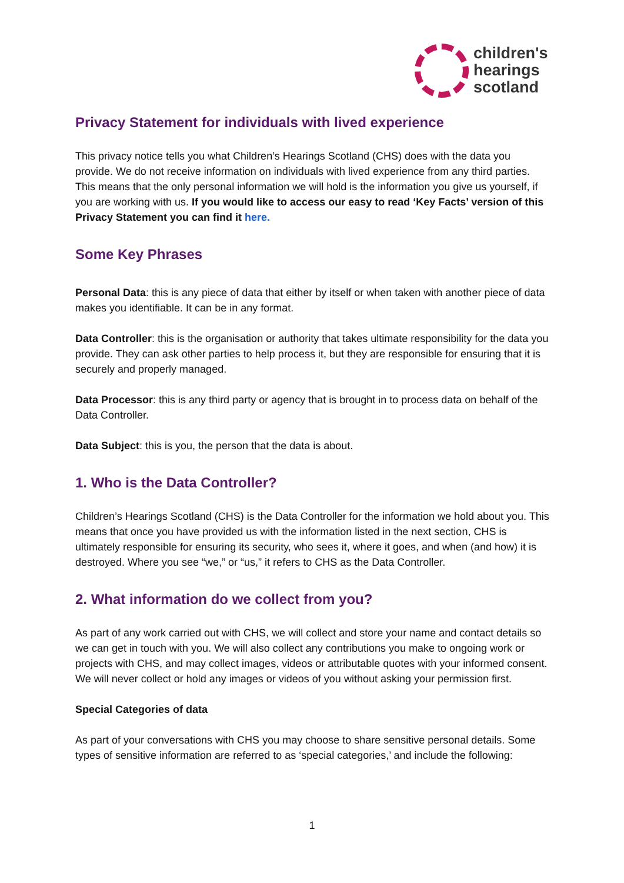children's
hearings
scotland
Privacy Statement for individuals with lived experience
This privacy notice tells you what Children’s Hearings Scotland (CHS) does with the data you provide. We do not receive information on individuals with lived experience from any third parties. This means that the only personal information we will hold is the information you give us yourself, if you are working with us. If you would like to access our easy to read ‘Key Facts’ version of this Privacy Statement you can find it here.
Some Key Phrases
Personal Data: this is any piece of data that either by itself or when taken with another piece of data makes you identifiable. It can be in any format.
Data Controller: this is the organisation or authority that takes ultimate responsibility for the data you provide. They can ask other parties to help process it, but they are responsible for ensuring that it is securely and properly managed.
Data Processor: this is any third party or agency that is brought in to process data on behalf of the Data Controller.
Data Subject: this is you, the person that the data is about.
1. Who is the Data Controller?
Children’s Hearings Scotland (CHS) is the Data Controller for the information we hold about you. This means that once you have provided us with the information listed in the next section, CHS is ultimately responsible for ensuring its security, who sees it, where it goes, and when (and how) it is destroyed. Where you see “we,” or “us,” it refers to CHS as the Data Controller.
2. What information do we collect from you?
As part of any work carried out with CHS, we will collect and store your name and contact details so we can get in touch with you. We will also collect any contributions you make to ongoing work or projects with CHS, and may collect images, videos or attributable quotes with your informed consent. We will never collect or hold any images or videos of you without asking your permission first.
Special Categories of data
As part of your conversations with CHS you may choose to share sensitive personal details. Some types of sensitive information are referred to as ‘special categories,’ and include the following:
1